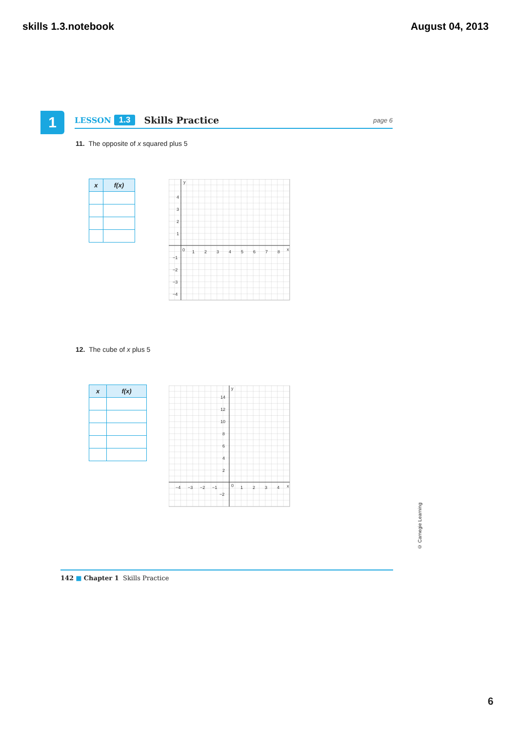skills 1.3.notebook August 04, 2013
1 LESSON 1.3 Skills Practice page 6
11. The opposite of x squared plus 5
| x | f(x) |
| --- | --- |
4
3
2
1
0
1
2
3
4
5
6
7
8
x
y
−1
−2
−3
−4
12. The cube of x plus 5
| x | f(x) |
| --- | --- |
14
12
10
8
6
4
2
0
−4
−3
−2
−1
1
2
3
4
x
y
−2
142 ■ Chapter 1 Skills Practice
© Carnegie Learning
6